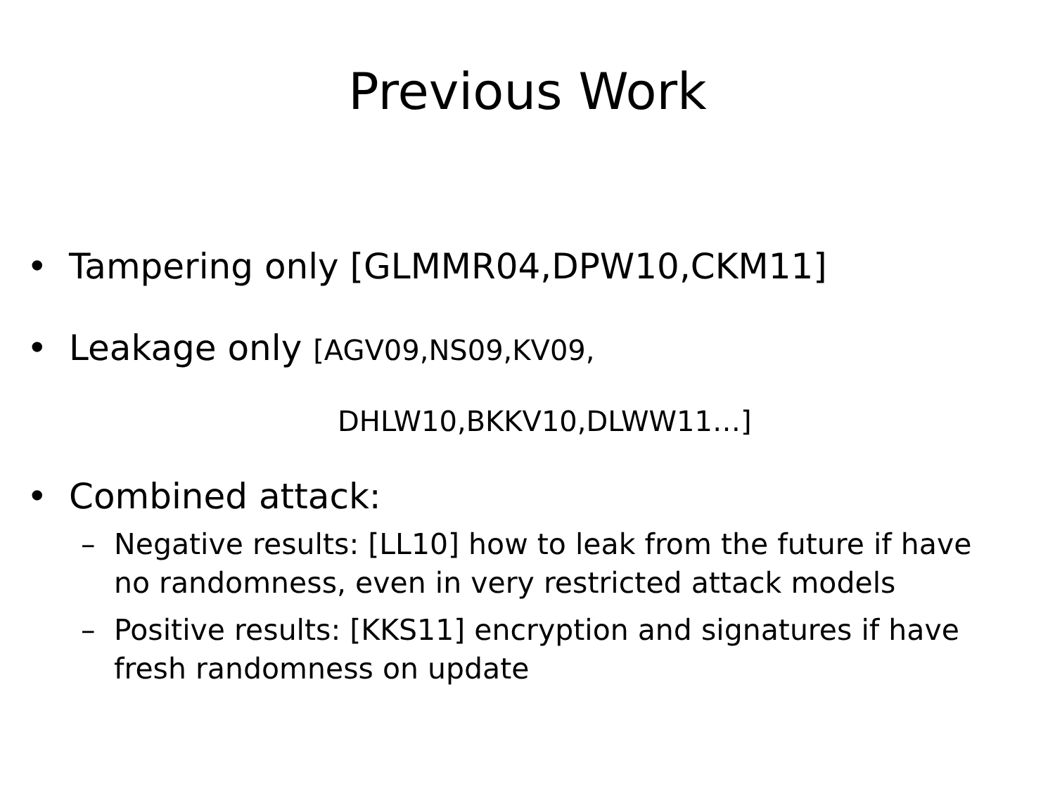Previous Work
• Tampering only [GLMMR04,DPW10,CKM11]
• Leakage only [AGV09,NS09,KV09,
DHLW10,BKKV10,DLWW11…]
• Combined attack:
– Negative results: [LL10] how to leak from the future if have no randomness, even in very restricted attack models
– Positive results: [KKS11] encryption and signatures if have fresh randomness on update